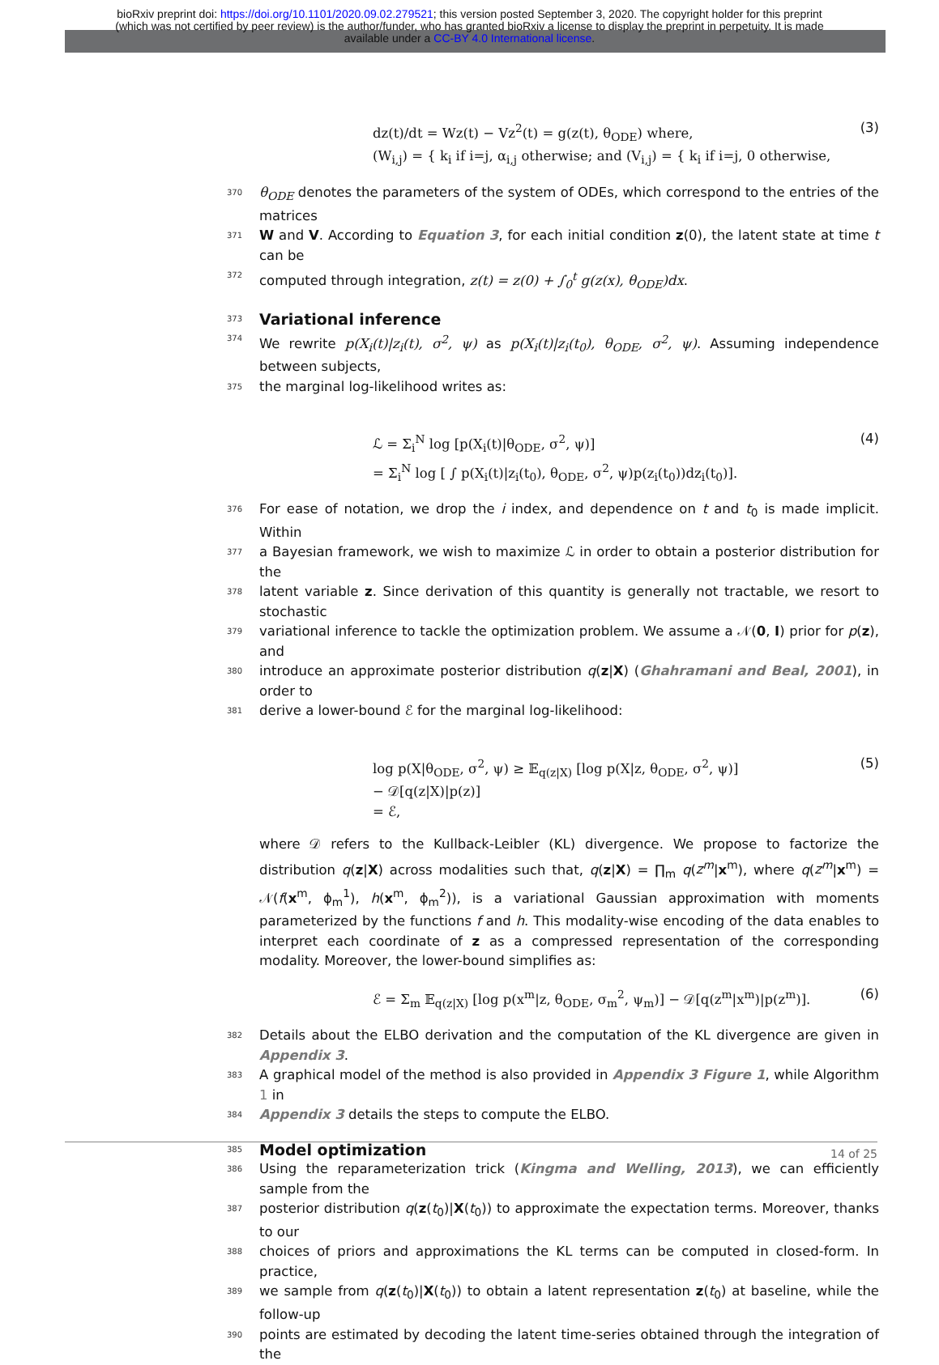bioRxiv preprint doi: https://doi.org/10.1101/2020.09.02.279521; this version posted September 3, 2020. The copyright holder for this preprint
(which was not certified by peer review) is the author/funder, who has granted bioRxiv a license to display the preprint in perpetuity. It is made
available under a CC-BY 4.0 International license.
dz(t)/dt = Wz(t) − Vz<sup>2</sup>(t) = g(z(t), θ<sub>ODE</sub>) where,
(W<sub>i,j</sub>) = { k<sub>i</sub> if i=j, α<sub>i,j</sub> otherwise; and (V<sub>i,j</sub>) = { k<sub>i</sub> if i=j, 0 otherwise,
(3)
370 θ<sub>ODE</sub> denotes the parameters of the system of ODEs, which correspond to the entries of the matrices
371 W and V. According to Equation 3, for each initial condition z(0), the latent state at time t can be
372 computed through integration, z(t) = z(0) + ∫<sub>0</sub><sup>t</sup> g(z(x), θ<sub>ODE</sub>)dx.
373
Variational inference
374 We rewrite p(X<sub>i</sub>(t)|z<sub>i</sub>(t), σ<sup>2</sup>, ψ) as p(X<sub>i</sub>(t)|z<sub>i</sub>(t<sub>0</sub>), θ<sub>ODE</sub>, σ<sup>2</sup>, ψ). Assuming independence between subjects,
375 the marginal log-likelihood writes as:
ℒ = Σ<sub>i</sub><sup>N</sup> log [p(X<sub>i</sub>(t)|θ<sub>ODE</sub>, σ<sup>2</sup>, ψ)]
= Σ<sub>i</sub><sup>N</sup> log [ ∫ p(X<sub>i</sub>(t)|z<sub>i</sub>(t<sub>0</sub>), θ<sub>ODE</sub>, σ<sup>2</sup>, ψ)p(z<sub>i</sub>(t<sub>0</sub>))dz<sub>i</sub>(t<sub>0</sub>)].
(4)
376 For ease of notation, we drop the i index, and dependence on t and t<sub>0</sub> is made implicit. Within
377 a Bayesian framework, we wish to maximize ℒ in order to obtain a posterior distribution for the
378 latent variable z. Since derivation of this quantity is generally not tractable, we resort to stochastic
379 variational inference to tackle the optimization problem. We assume a 𝒩(0, I) prior for p(z), and
380 introduce an approximate posterior distribution q(z|X) (Ghahramani and Beal, 2001), in order to
381 derive a lower-bound ℰ for the marginal log-likelihood:
log p(X|θ<sub>ODE</sub>, σ<sup>2</sup>, ψ) ≥ 𝔼<sub>q(z|X)</sub> [log p(X|z, θ<sub>ODE</sub>, σ<sup>2</sup>, ψ)]
− 𝒟[q(z|X)|p(z)]
= ℰ,
(5)
where 𝒟 refers to the Kullback-Leibler (KL) divergence. We propose to factorize the distribution q(z|X) across modalities such that, q(z|X) = ∏<sub>m</sub> q(z<sup>m</sup>|x<sup>m</sup>), where q(z<sup>m</sup>|x<sup>m</sup>) = 𝒩(f(x<sup>m</sup>, ϕ<sub>m</sub><sup>1</sup>), h(x<sup>m</sup>, ϕ<sub>m</sub><sup>2</sup>)), is a variational Gaussian approximation with moments parameterized by the functions f and h. This modality-wise encoding of the data enables to interpret each coordinate of z as a compressed representation of the corresponding modality. Moreover, the lower-bound simplifies as:
ℰ = Σ<sub>m</sub> 𝔼<sub>q(z|X)</sub> [log p(x<sup>m</sup>|z, θ<sub>ODE</sub>, σ<sub>m</sub><sup>2</sup>, ψ<sub>m</sub>)] − 𝒟[q(z<sup>m</sup>|x<sup>m</sup>)|p(z<sup>m</sup>)].
(6)
382 Details about the ELBO derivation and the computation of the KL divergence are given in Appendix 3.
383 A graphical model of the method is also provided in Appendix 3 Figure 1, while Algorithm 1 in
384 Appendix 3 details the steps to compute the ELBO.
385
Model optimization
386 Using the reparameterization trick (Kingma and Welling, 2013), we can efficiently sample from the
387 posterior distribution q(z(t<sub>0</sub>)|X(t<sub>0</sub>)) to approximate the expectation terms. Moreover, thanks to our
388 choices of priors and approximations the KL terms can be computed in closed-form. In practice,
389 we sample from q(z(t<sub>0</sub>)|X(t<sub>0</sub>)) to obtain a latent representation z(t<sub>0</sub>) at baseline, while the follow-up
390 points are estimated by decoding the latent time-series obtained through the integration of the
14 of 25